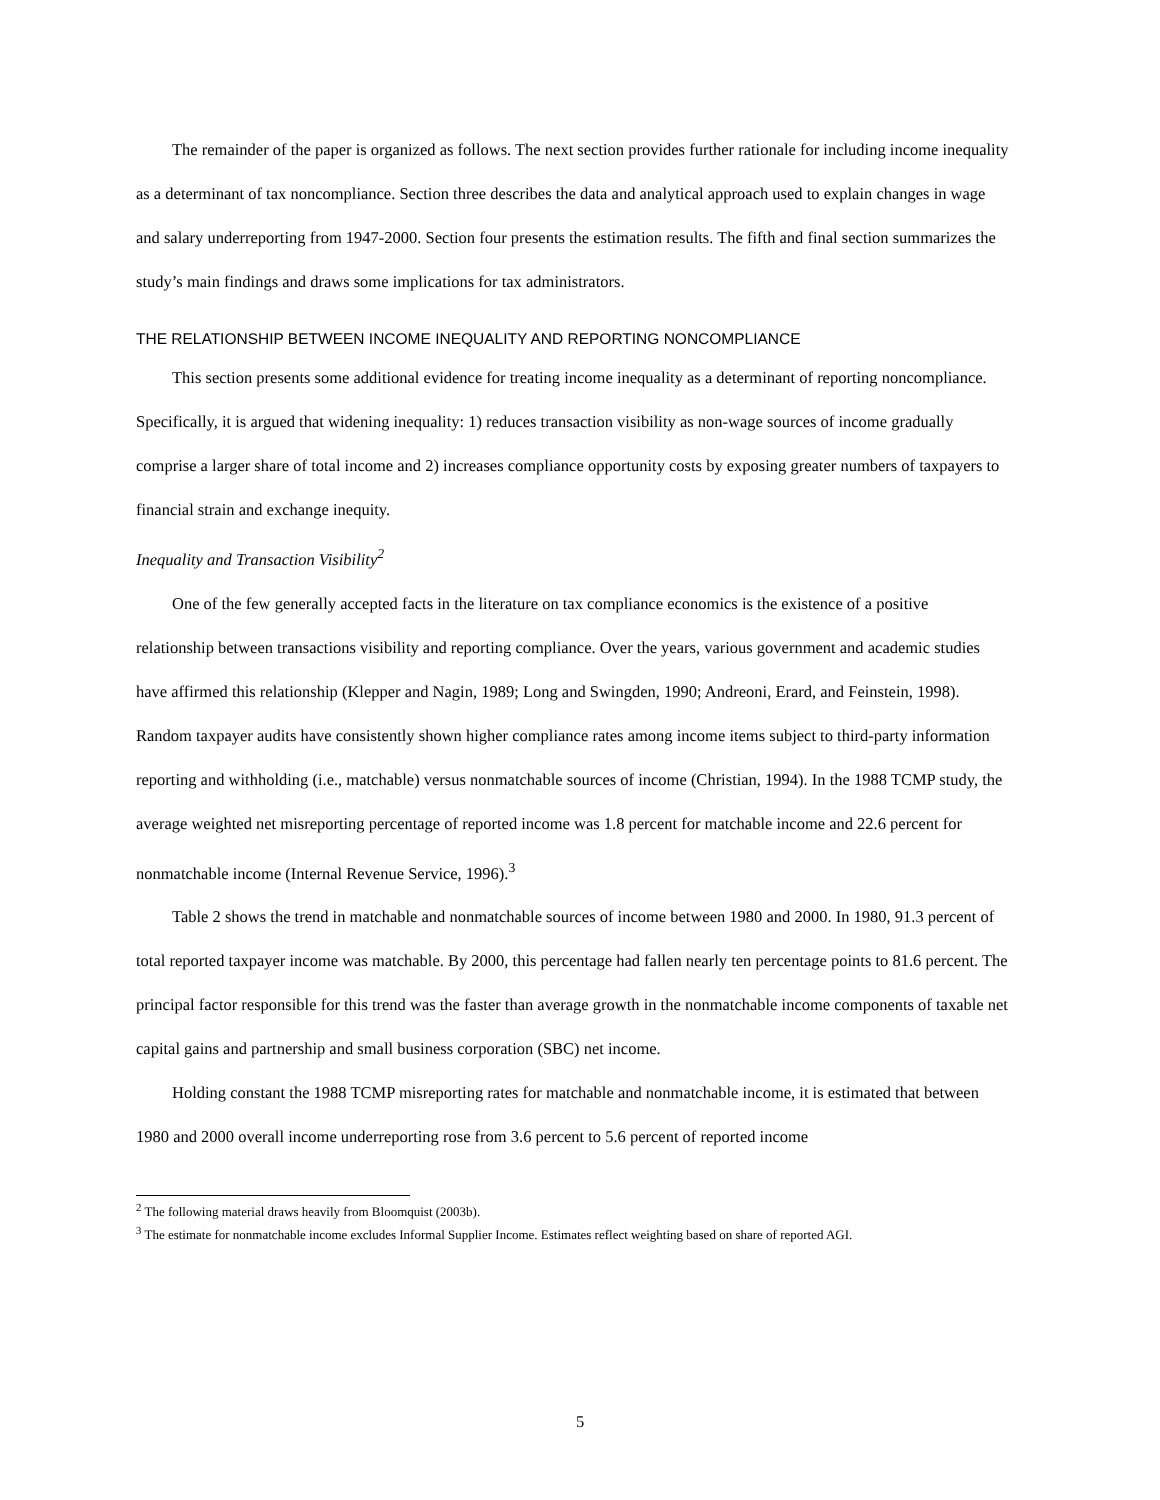The remainder of the paper is organized as follows. The next section provides further rationale for including income inequality as a determinant of tax noncompliance. Section three describes the data and analytical approach used to explain changes in wage and salary underreporting from 1947-2000. Section four presents the estimation results. The fifth and final section summarizes the study’s main findings and draws some implications for tax administrators.
THE RELATIONSHIP BETWEEN INCOME INEQUALITY AND REPORTING NONCOMPLIANCE
This section presents some additional evidence for treating income inequality as a determinant of reporting noncompliance. Specifically, it is argued that widening inequality: 1) reduces transaction visibility as non-wage sources of income gradually comprise a larger share of total income and 2) increases compliance opportunity costs by exposing greater numbers of taxpayers to financial strain and exchange inequity.
Inequality and Transaction Visibility<sup>2</sup>
One of the few generally accepted facts in the literature on tax compliance economics is the existence of a positive relationship between transactions visibility and reporting compliance. Over the years, various government and academic studies have affirmed this relationship (Klepper and Nagin, 1989; Long and Swingden, 1990; Andreoni, Erard, and Feinstein, 1998). Random taxpayer audits have consistently shown higher compliance rates among income items subject to third-party information reporting and withholding (i.e., matchable) versus nonmatchable sources of income (Christian, 1994). In the 1988 TCMP study, the average weighted net misreporting percentage of reported income was 1.8 percent for matchable income and 22.6 percent for nonmatchable income (Internal Revenue Service, 1996).<sup>3</sup>
Table 2 shows the trend in matchable and nonmatchable sources of income between 1980 and 2000. In 1980, 91.3 percent of total reported taxpayer income was matchable. By 2000, this percentage had fallen nearly ten percentage points to 81.6 percent. The principal factor responsible for this trend was the faster than average growth in the nonmatchable income components of taxable net capital gains and partnership and small business corporation (SBC) net income.
Holding constant the 1988 TCMP misreporting rates for matchable and nonmatchable income, it is estimated that between 1980 and 2000 overall income underreporting rose from 3.6 percent to 5.6 percent of reported income
<sup>2</sup> The following material draws heavily from Bloomquist (2003b).
<sup>3</sup> The estimate for nonmatchable income excludes Informal Supplier Income. Estimates reflect weighting based on share of reported AGI.
5